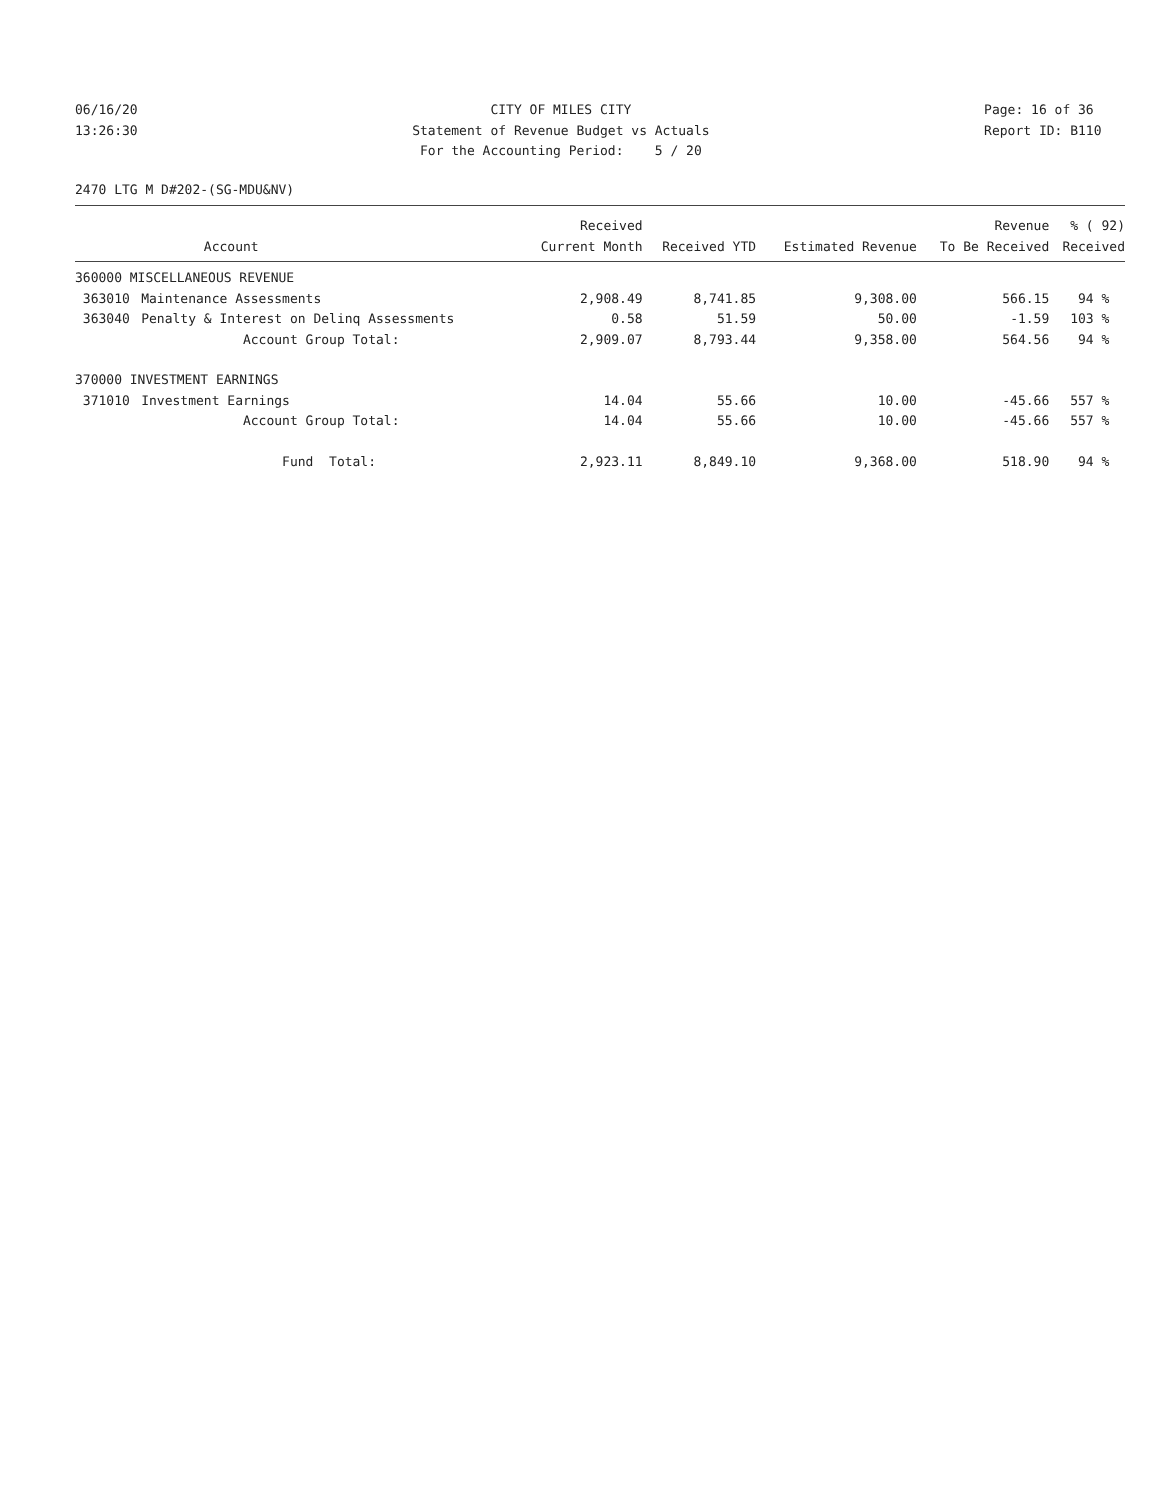06/16/20 13:26:30
CITY OF MILES CITY Statement of Revenue Budget vs Actuals For the Accounting Period: 5 / 20
Page: 16 of 36 Report ID: B110
2470 LTG M D#202-(SG-MDU&NV)
| | | Received | | | Revenue | % ( 92) |
| --- | --- | --- | --- | --- | --- | --- |
| | Account | Current Month | Received YTD | Estimated Revenue | To Be Received | Received |
| 360000 MISCELLANEOUS REVENUE | | | | | | |
| 363010 | Maintenance Assessments | 2,908.49 | 8,741.85 | 9,308.00 | 566.15 | 94 % |
| 363040 | Penalty & Interest on Delinq Assessments | 0.58 | 51.59 | 50.00 | -1.59 | 103 % |
| | Account Group Total: | 2,909.07 | 8,793.44 | 9,358.00 | 564.56 | 94 % |
| 370000 INVESTMENT EARNINGS | | | | | | |
| 371010 | Investment Earnings | 14.04 | 55.66 | 10.00 | -45.66 | 557 % |
| | Account Group Total: | 14.04 | 55.66 | 10.00 | -45.66 | 557 % |
| | Fund Total: | 2,923.11 | 8,849.10 | 9,368.00 | 518.90 | 94 % |